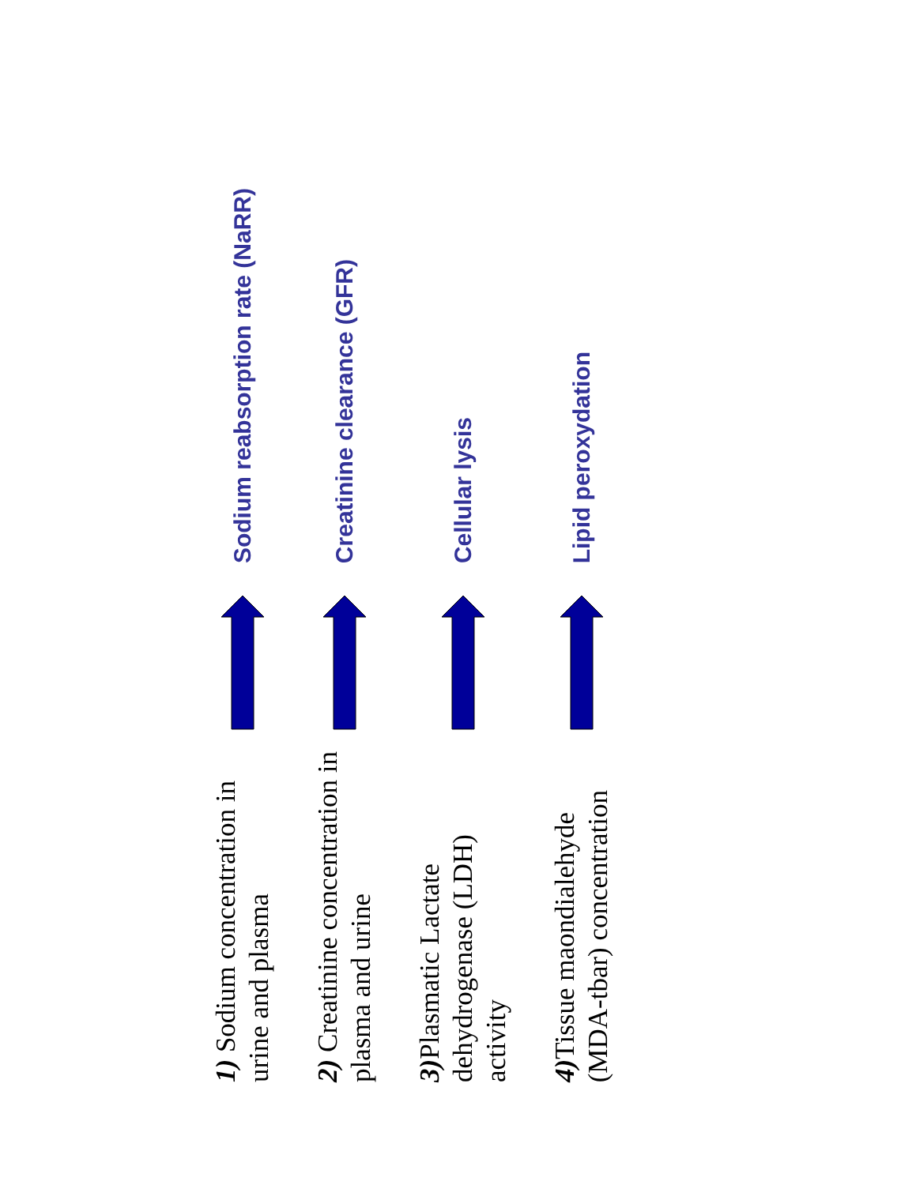1) Sodium concentration in urine and plasma
Sodium reabsorption rate (NaRR)
2) Creatinine concentration in plasma and urine
Creatinine clearance (GFR)
3) Plasmatic Lactate dehydrogenase (LDH) activity
Cellular lysis
4) Tissue maondialehyde (MDA-tbar) concentration
Lipid peroxydation